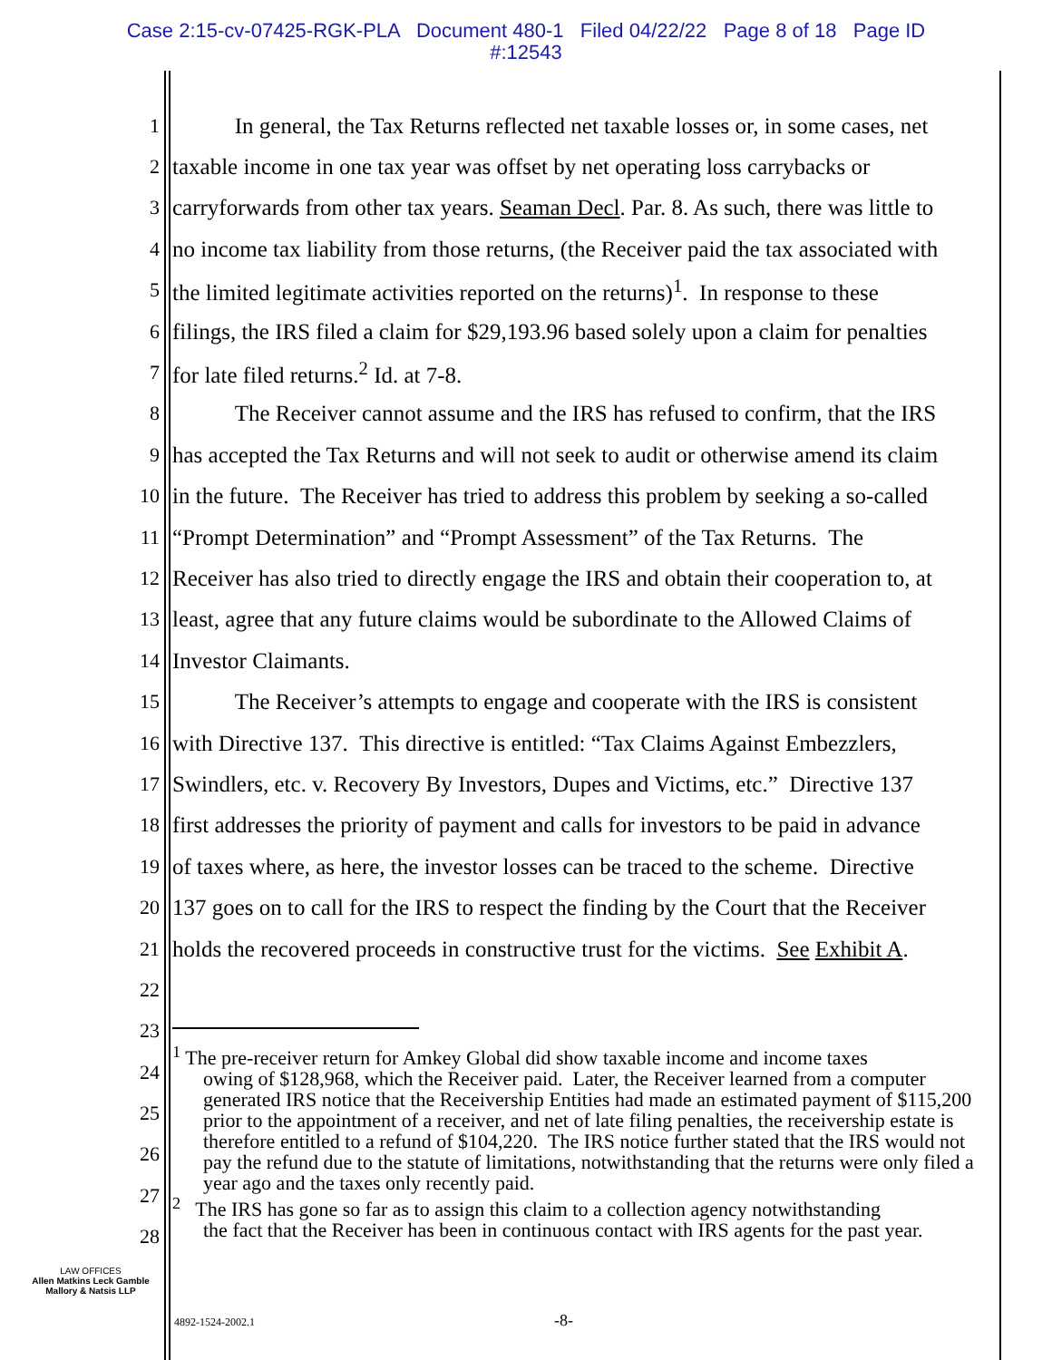Case 2:15-cv-07425-RGK-PLA Document 480-1 Filed 04/22/22 Page 8 of 18 Page ID
#:12543
1 In general, the Tax Returns reflected net taxable losses or, in some cases, net
2 taxable income in one tax year was offset by net operating loss carrybacks or
3 carryforwards from other tax years. Seaman Decl. Par. 8. As such, there was little to
4 no income tax liability from those returns, (the Receiver paid the tax associated with
5 the limited legitimate activities reported on the returns)<sup>1</sup>. In response to these
6 filings, the IRS filed a claim for $29,193.96 based solely upon a claim for penalties
7 for late filed returns.<sup>2</sup> Id. at 7-8.
8 The Receiver cannot assume and the IRS has refused to confirm, that the IRS
9 has accepted the Tax Returns and will not seek to audit or otherwise amend its claim
10 in the future. The Receiver has tried to address this problem by seeking a so-called
11 “Prompt Determination” and “Prompt Assessment” of the Tax Returns. The
12 Receiver has also tried to directly engage the IRS and obtain their cooperation to, at
13 least, agree that any future claims would be subordinate to the Allowed Claims of
14 Investor Claimants.
15 The Receiver’s attempts to engage and cooperate with the IRS is consistent
16 with Directive 137. This directive is entitled: “Tax Claims Against Embezzlers,
17 Swindlers, etc. v. Recovery By Investors, Dupes and Victims, etc.” Directive 137
18 first addresses the priority of payment and calls for investors to be paid in advance
19 of taxes where, as here, the investor losses can be traced to the scheme. Directive
20 137 goes on to call for the IRS to respect the finding by the Court that the Receiver
21 holds the recovered proceeds in constructive trust for the victims. See Exhibit A.
22
23
24
25
26
27
28
<sup>1</sup> The pre-receiver return for Amkey Global did show taxable income and income taxes
owing of $128,968, which the Receiver paid. Later, the Receiver learned from a computer generated IRS notice that the Receivership Entities had made an estimated payment of $115,200 prior to the appointment of a receiver, and net of late filing penalties, the receivership estate is therefore entitled to a refund of $104,220. The IRS notice further stated that the IRS would not pay the refund due to the statute of limitations, notwithstanding that the returns were only filed a year ago and the taxes only recently paid.
<sup>2</sup> The IRS has gone so far as to assign this claim to a collection agency notwithstanding
the fact that the Receiver has been in continuous contact with IRS agents for the past year.
LAW OFFICES
Allen Matkins Leck Gamble
Mallory & Natsis LLP
4892-1524-2002.1 -8-